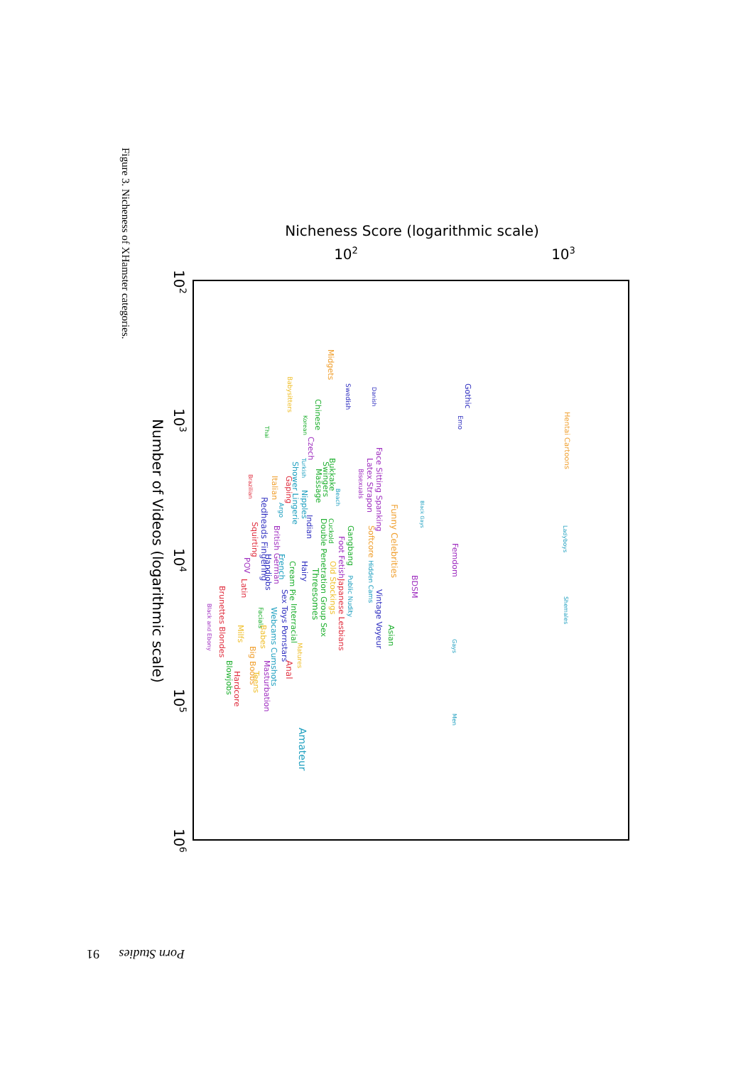Porn Studies
91
Nicheness Score (logarithmic scale)
102
103
102
103
104
105
106
Number of Videos (logarithmic scale)
Midgets
Gothic
Danish
Swedish
Babysitters
Chinese
Korean
Emo
Hentai Cartoons
Thai
Czech
Face Sitting Spanking
Latex Strapon
Bisexuals
Bukkake
Swingers
Massage
Turkish
Nipples
Shower Lingerie
Gaping
Italian
Brazilian
Beach
Funny Celebrities
Black Gays
Ladyboys
Femdom
Argo
Redheads Fingering
Indian
Squirting
British German
Double Penetration
Cuckold
Gangbang
Foot Fetish
Softcore Hidden Cams
Hairy
Cream Pie
French
Handjobs
POV
Latin
Old Stockings
Public Nudity
Threesomes
Japanese Lesbians
Vintage Voyeur
BDSM
Shemales
Sex Toys Pornstars
Brunettes Blondes
Black and Ebony
Group Sex
Interracial
Facials
Webcams Cumshots
Asian
Gays
Milfs
Babes
Anal
Matures
Big Boobs
Masturbation
Teens
Blowjobs
Hardcore
Men
Amateur
Figure 3. Nicheness of XHamster categories.